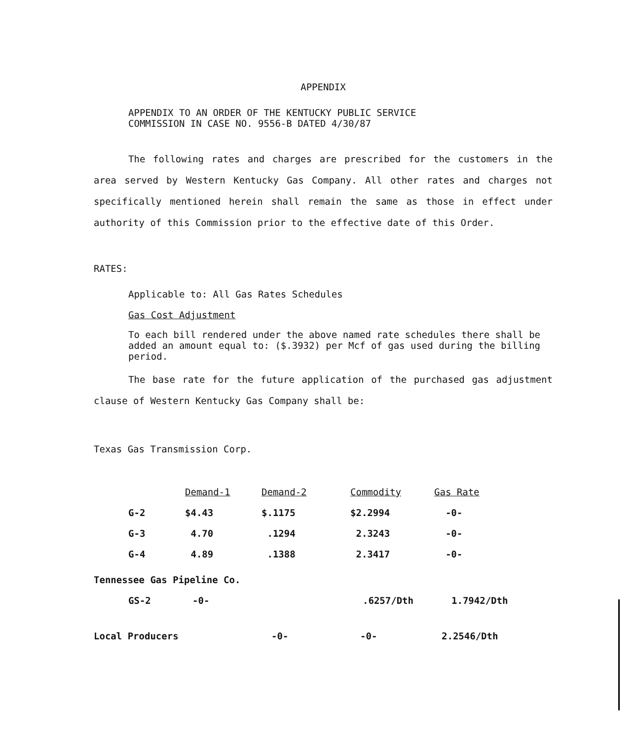APPENDIX
APPENDIX TO AN ORDER OF THE KENTUCKY PUBLIC SERVICE
COMMISSION IN CASE NO. 9556-B DATED 4/30/87
The following rates and charges are prescribed for the customers in the area served by Western Kentucky Gas Company. All other rates and charges not specifically mentioned herein shall remain the same as those in effect under authority of this Commission prior to the effective date of this Order.
RATES:
Applicable to: All Gas Rates Schedules
Gas Cost Adjustment
To each bill rendered under the above named rate schedules there shall be added an amount equal to: ($.3932) per Mcf of gas used during the billing period.
The base rate for the future application of the purchased gas adjustment clause of Western Kentucky Gas Company shall be:
Texas Gas Transmission Corp.
| | Demand-1 | Demand-2 | Commodity | Gas Rate |
| --- | --- | --- | --- | --- |
| G-2 | $4.43 | $.1175 | $2.2994 | -0- |
| G-3 | 4.70 | .1294 | 2.3243 | -0- |
| G-4 | 4.89 | .1388 | 2.3417 | -0- |
Tennessee Gas Pipeline Co.
| GS-2 | -0- | .6257/Dth | 1.7942/Dth |
| Local Producers | -0- | -0- | 2.2546/Dth |